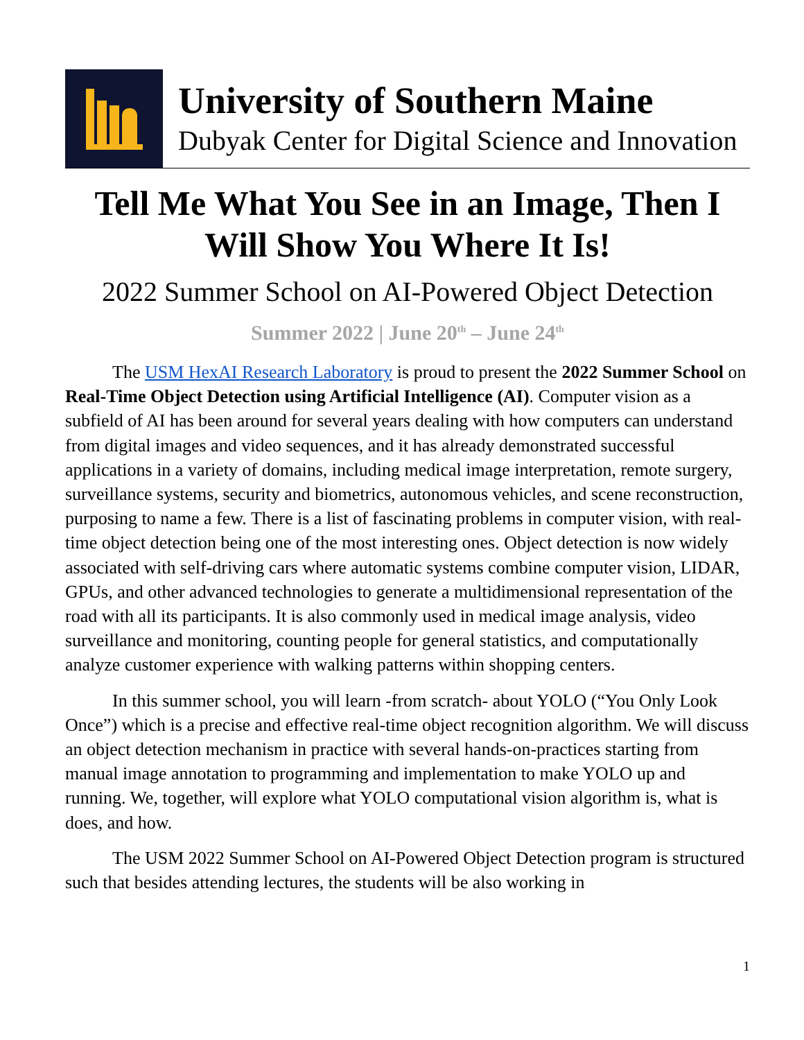University of Southern Maine
Dubyak Center for Digital Science and Innovation
Tell Me What You See in an Image, Then I Will Show You Where It Is!
2022 Summer School on AI-Powered Object Detection
Summer 2022 | June 20<sup>th</sup> – June 24<sup>th</sup>
The USM HexAI Research Laboratory is proud to present the 2022 Summer School on Real-Time Object Detection using Artificial Intelligence (AI). Computer vision as a subfield of AI has been around for several years dealing with how computers can understand from digital images and video sequences, and it has already demonstrated successful applications in a variety of domains, including medical image interpretation, remote surgery, surveillance systems, security and biometrics, autonomous vehicles, and scene reconstruction, purposing to name a few. There is a list of fascinating problems in computer vision, with real-time object detection being one of the most interesting ones. Object detection is now widely associated with self-driving cars where automatic systems combine computer vision, LIDAR, GPUs, and other advanced technologies to generate a multidimensional representation of the road with all its participants. It is also commonly used in medical image analysis, video surveillance and monitoring, counting people for general statistics, and computationally analyze customer experience with walking patterns within shopping centers.
In this summer school, you will learn -from scratch- about YOLO (“You Only Look Once”) which is a precise and effective real-time object recognition algorithm. We will discuss an object detection mechanism in practice with several hands-on-practices starting from manual image annotation to programming and implementation to make YOLO up and running. We, together, will explore what YOLO computational vision algorithm is, what is does, and how.
The USM 2022 Summer School on AI-Powered Object Detection program is structured such that besides attending lectures, the students will be also working in
1